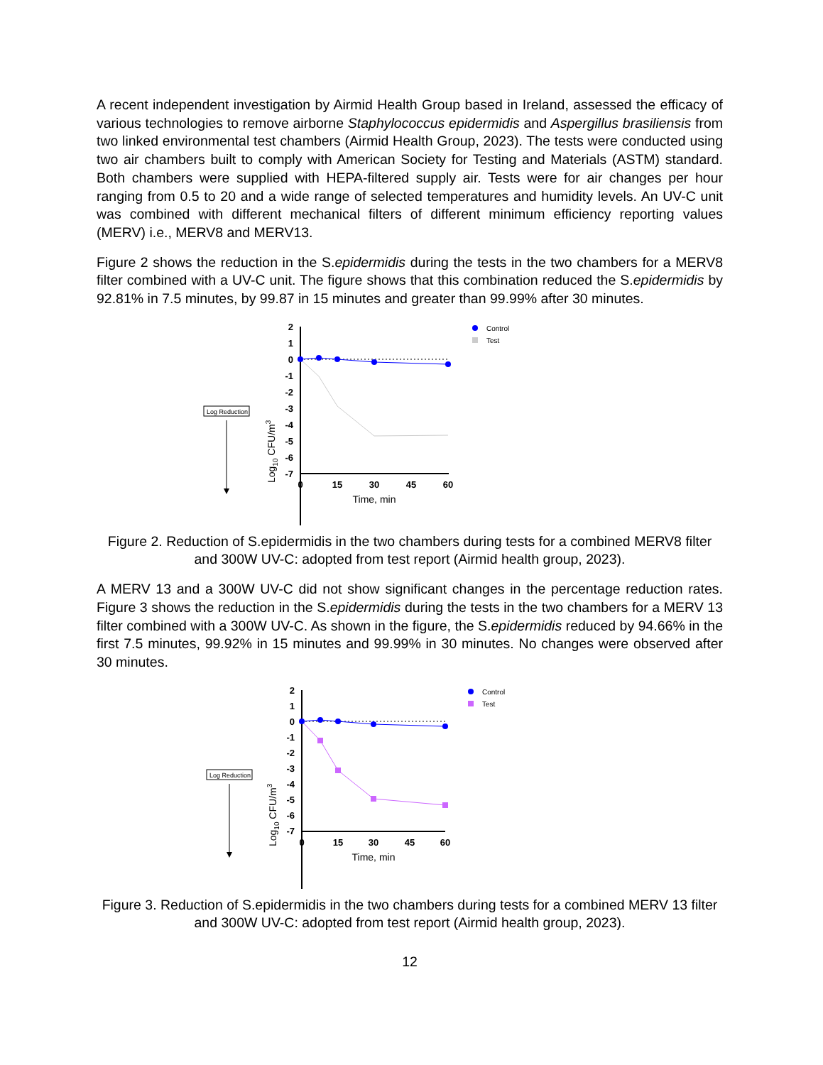A recent independent investigation by Airmid Health Group based in Ireland, assessed the efficacy of various technologies to remove airborne Staphylococcus epidermidis and Aspergillus brasiliensis from two linked environmental test chambers (Airmid Health Group, 2023). The tests were conducted using two air chambers built to comply with American Society for Testing and Materials (ASTM) standard. Both chambers were supplied with HEPA-filtered supply air. Tests were for air changes per hour ranging from 0.5 to 20 and a wide range of selected temperatures and humidity levels. An UV-C unit was combined with different mechanical filters of different minimum efficiency reporting values (MERV) i.e., MERV8 and MERV13.
Figure 2 shows the reduction in the S.epidermidis during the tests in the two chambers for a MERV8 filter combined with a UV-C unit. The figure shows that this combination reduced the S.epidermidis by 92.81% in 7.5 minutes, by 99.87 in 15 minutes and greater than 99.99% after 30 minutes.
Log Reduction
Log10 CFU/m3
2
1
0
-1
-2
-3
-4
-5
-6
-7
0
15
30
45
60
Time, min
Control
Test
Figure 2. Reduction of S.epidermidis in the two chambers during tests for a combined MERV8 filter and 300W UV-C: adopted from test report (Airmid health group, 2023).
A MERV 13 and a 300W UV-C did not show significant changes in the percentage reduction rates. Figure 3 shows the reduction in the S.epidermidis during the tests in the two chambers for a MERV 13 filter combined with a 300W UV-C. As shown in the figure, the S.epidermidis reduced by 94.66% in the first 7.5 minutes, 99.92% in 15 minutes and 99.99% in 30 minutes. No changes were observed after 30 minutes.
Log Reduction
Log10 CFU/m3
2
1
0
-1
-2
-3
-4
-5
-6
-7
0
15
30
45
60
Time, min
Control
Test
Figure 3. Reduction of S.epidermidis in the two chambers during tests for a combined MERV 13 filter and 300W UV-C: adopted from test report (Airmid health group, 2023).
12